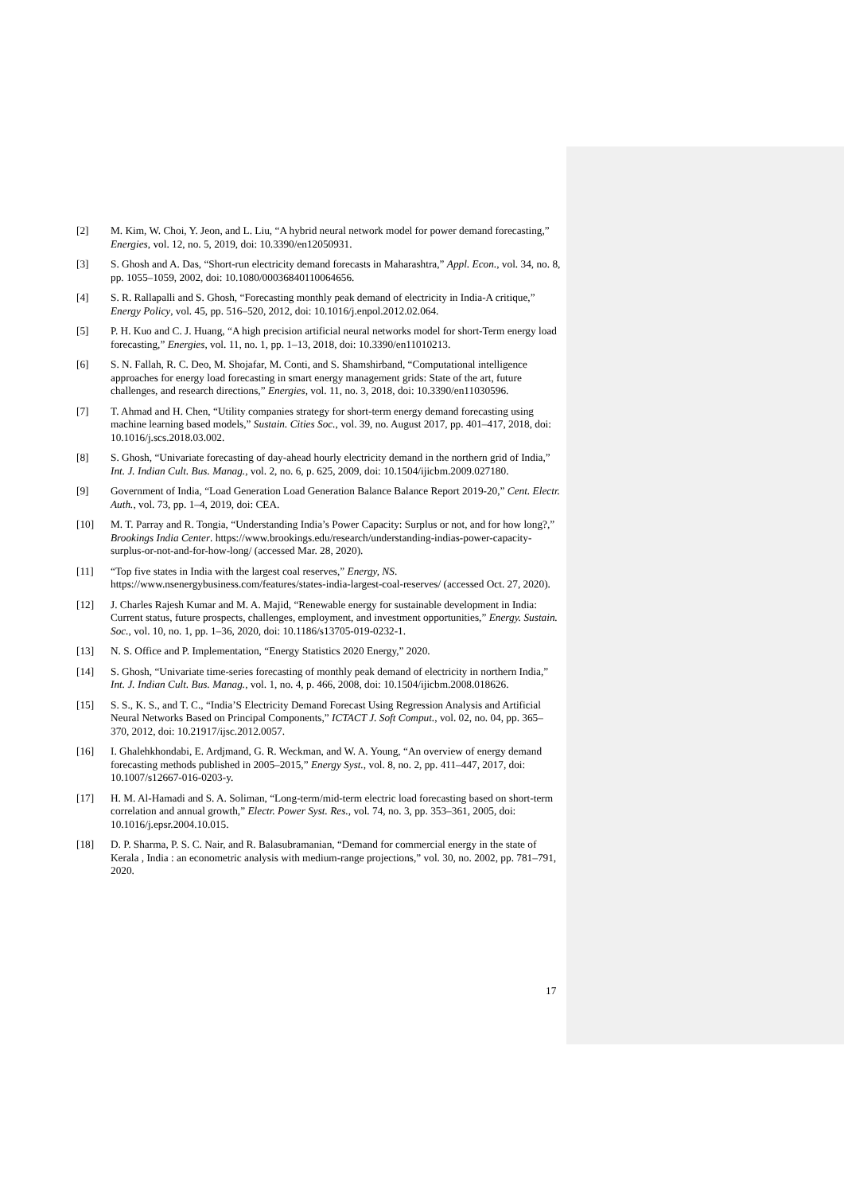[2] M. Kim, W. Choi, Y. Jeon, and L. Liu, “A hybrid neural network model for power demand forecasting,” Energies, vol. 12, no. 5, 2019, doi: 10.3390/en12050931.
[3] S. Ghosh and A. Das, “Short-run electricity demand forecasts in Maharashtra,” Appl. Econ., vol. 34, no. 8, pp. 1055–1059, 2002, doi: 10.1080/00036840110064656.
[4] S. R. Rallapalli and S. Ghosh, “Forecasting monthly peak demand of electricity in India-A critique,” Energy Policy, vol. 45, pp. 516–520, 2012, doi: 10.1016/j.enpol.2012.02.064.
[5] P. H. Kuo and C. J. Huang, “A high precision artificial neural networks model for short-Term energy load forecasting,” Energies, vol. 11, no. 1, pp. 1–13, 2018, doi: 10.3390/en11010213.
[6] S. N. Fallah, R. C. Deo, M. Shojafar, M. Conti, and S. Shamshirband, “Computational intelligence approaches for energy load forecasting in smart energy management grids: State of the art, future challenges, and research directions,” Energies, vol. 11, no. 3, 2018, doi: 10.3390/en11030596.
[7] T. Ahmad and H. Chen, “Utility companies strategy for short-term energy demand forecasting using machine learning based models,” Sustain. Cities Soc., vol. 39, no. August 2017, pp. 401–417, 2018, doi: 10.1016/j.scs.2018.03.002.
[8] S. Ghosh, “Univariate forecasting of day-ahead hourly electricity demand in the northern grid of India,” Int. J. Indian Cult. Bus. Manag., vol. 2, no. 6, p. 625, 2009, doi: 10.1504/ijicbm.2009.027180.
[9] Government of India, “Load Generation Load Generation Balance Balance Report 2019-20,” Cent. Electr. Auth., vol. 73, pp. 1–4, 2019, doi: CEA.
[10] M. T. Parray and R. Tongia, “Understanding India’s Power Capacity: Surplus or not, and for how long?,” Brookings India Center. https://www.brookings.edu/research/understanding-indias-power-capacity-surplus-or-not-and-for-how-long/ (accessed Mar. 28, 2020).
[11] “Top five states in India with the largest coal reserves,” Energy, NS. https://www.nsenergybusiness.com/features/states-india-largest-coal-reserves/ (accessed Oct. 27, 2020).
[12] J. Charles Rajesh Kumar and M. A. Majid, “Renewable energy for sustainable development in India: Current status, future prospects, challenges, employment, and investment opportunities,” Energy. Sustain. Soc., vol. 10, no. 1, pp. 1–36, 2020, doi: 10.1186/s13705-019-0232-1.
[13] N. S. Office and P. Implementation, “Energy Statistics 2020 Energy,” 2020.
[14] S. Ghosh, “Univariate time-series forecasting of monthly peak demand of electricity in northern India,” Int. J. Indian Cult. Bus. Manag., vol. 1, no. 4, p. 466, 2008, doi: 10.1504/ijicbm.2008.018626.
[15] S. S., K. S., and T. C., “India’S Electricity Demand Forecast Using Regression Analysis and Artificial Neural Networks Based on Principal Components,” ICTACT J. Soft Comput., vol. 02, no. 04, pp. 365–370, 2012, doi: 10.21917/ijsc.2012.0057.
[16] I. Ghalehkhondabi, E. Ardjmand, G. R. Weckman, and W. A. Young, “An overview of energy demand forecasting methods published in 2005–2015,” Energy Syst., vol. 8, no. 2, pp. 411–447, 2017, doi: 10.1007/s12667-016-0203-y.
[17] H. M. Al-Hamadi and S. A. Soliman, “Long-term/mid-term electric load forecasting based on short-term correlation and annual growth,” Electr. Power Syst. Res., vol. 74, no. 3, pp. 353–361, 2005, doi: 10.1016/j.epsr.2004.10.015.
[18] D. P. Sharma, P. S. C. Nair, and R. Balasubramanian, “Demand for commercial energy in the state of Kerala , India : an econometric analysis with medium-range projections,” vol. 30, no. 2002, pp. 781–791, 2020.
17